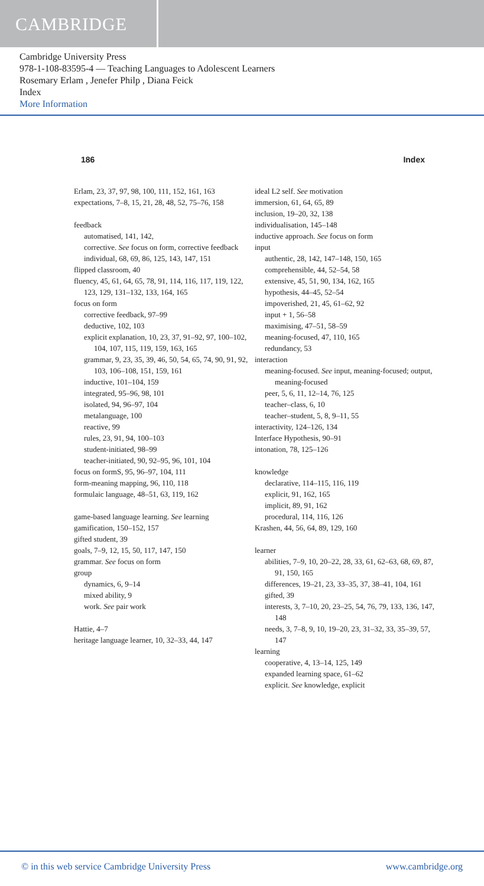CAMBRIDGE
Cambridge University Press
978-1-108-83595-4 — Teaching Languages to Adolescent Learners
Rosemary Erlam , Jenefer Philp , Diana Feick
Index
More Information
186 Index
Erlam, 23, 37, 97, 98, 100, 111, 152, 161, 163
expectations, 7–8, 15, 21, 28, 48, 52, 75–76, 158
feedback
automatised, 141, 142,
corrective. See focus on form, corrective feedback
individual, 68, 69, 86, 125, 143, 147, 151
flipped classroom, 40
fluency, 45, 61, 64, 65, 78, 91, 114, 116, 117, 119, 122, 123, 129, 131–132, 133, 164, 165
focus on form
corrective feedback, 97–99
deductive, 102, 103
explicit explanation, 10, 23, 37, 91–92, 97, 100–102, 104, 107, 115, 119, 159, 163, 165
grammar, 9, 23, 35, 39, 46, 50, 54, 65, 74, 90, 91, 92, 103, 106–108, 151, 159, 161
inductive, 101–104, 159
integrated, 95–96, 98, 101
isolated, 94, 96–97, 104
metalanguage, 100
reactive, 99
rules, 23, 91, 94, 100–103
student-initiated, 98–99
teacher-initiated, 90, 92–95, 96, 101, 104
focus on formS, 95, 96–97, 104, 111
form-meaning mapping, 96, 110, 118
formulaic language, 48–51, 63, 119, 162
game-based language learning. See learning
gamification, 150–152, 157
gifted student, 39
goals, 7–9, 12, 15, 50, 117, 147, 150
grammar. See focus on form
group
dynamics, 6, 9–14
mixed ability, 9
work. See pair work
Hattie, 4–7
heritage language learner, 10, 32–33, 44, 147
ideal L2 self. See motivation
immersion, 61, 64, 65, 89
inclusion, 19–20, 32, 138
individualisation, 145–148
inductive approach. See focus on form
input
authentic, 28, 142, 147–148, 150, 165
comprehensible, 44, 52–54, 58
extensive, 45, 51, 90, 134, 162, 165
hypothesis, 44–45, 52–54
impoverished, 21, 45, 61–62, 92
input + 1, 56–58
maximising, 47–51, 58–59
meaning-focused, 47, 110, 165
redundancy, 53
interaction
meaning-focused. See input, meaning-focused; output, meaning-focused
peer, 5, 6, 11, 12–14, 76, 125
teacher–class, 6, 10
teacher–student, 5, 8, 9–11, 55
interactivity, 124–126, 134
Interface Hypothesis, 90–91
intonation, 78, 125–126
knowledge
declarative, 114–115, 116, 119
explicit, 91, 162, 165
implicit, 89, 91, 162
procedural, 114, 116, 126
Krashen, 44, 56, 64, 89, 129, 160
learner
abilities, 7–9, 10, 20–22, 28, 33, 61, 62–63, 68, 69, 87, 91, 150, 165
differences, 19–21, 23, 33–35, 37, 38–41, 104, 161
gifted, 39
interests, 3, 7–10, 20, 23–25, 54, 76, 79, 133, 136, 147, 148
needs, 3, 7–8, 9, 10, 19–20, 23, 31–32, 33, 35–39, 57, 147
learning
cooperative, 4, 13–14, 125, 149
expanded learning space, 61–62
explicit. See knowledge, explicit
© in this web service Cambridge University Press www.cambridge.org